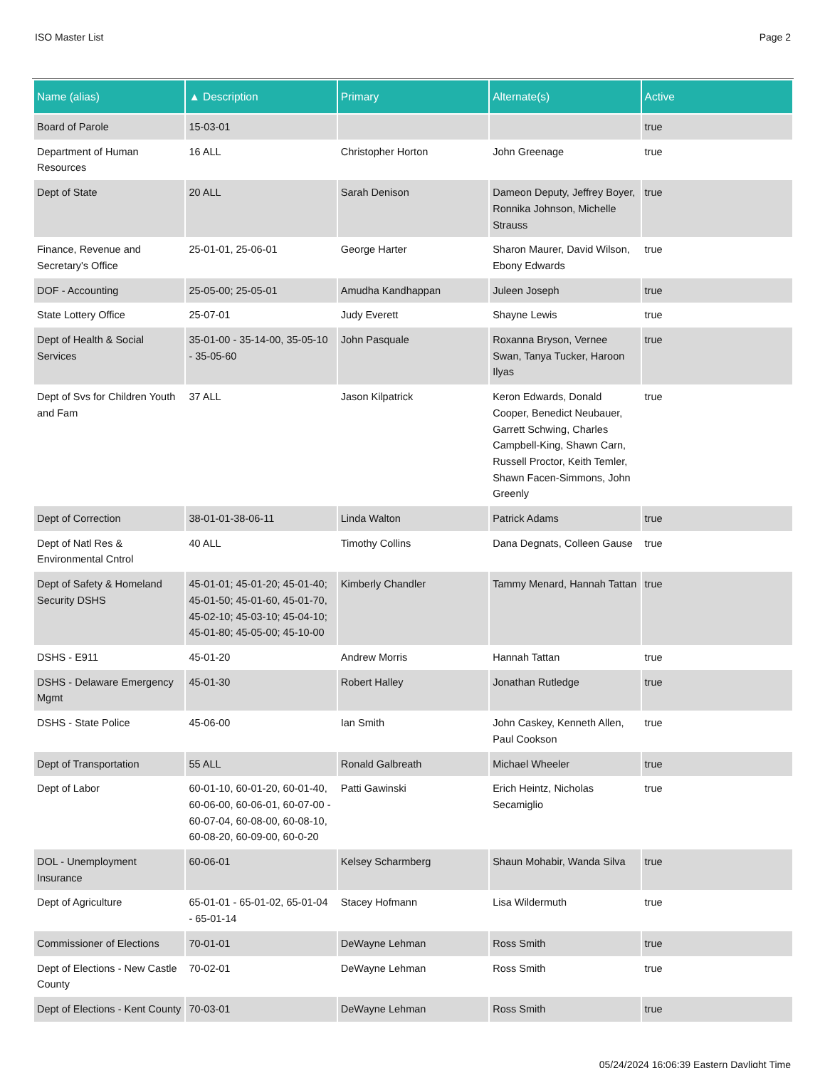ISO Master List Page 2
| Name (alias) | ▲ Description | Primary | Alternate(s) | Active |
| --- | --- | --- | --- | --- |
| Board of Parole | 15-03-01 | | | true |
| Department of Human Resources | 16 ALL | Christopher Horton | John Greenage | true |
| Dept of State | 20 ALL | Sarah Denison | Dameon Deputy, Jeffrey Boyer, Ronnika Johnson, Michelle Strauss | true |
| Finance, Revenue and Secretary's Office | 25-01-01, 25-06-01 | George Harter | Sharon Maurer, David Wilson, Ebony Edwards | true |
| DOF - Accounting | 25-05-00; 25-05-01 | Amudha Kandhappan | Juleen Joseph | true |
| State Lottery Office | 25-07-01 | Judy Everett | Shayne Lewis | true |
| Dept of Health & Social Services | 35-01-00 - 35-14-00, 35-05-10 - 35-05-60 | John Pasquale | Roxanna Bryson, Vernee Swan, Tanya Tucker, Haroon Ilyas | true |
| Dept of Svs for Children Youth and Fam | 37 ALL | Jason Kilpatrick | Keron Edwards, Donald Cooper, Benedict Neubauer, Garrett Schwing, Charles Campbell-King, Shawn Carn, Russell Proctor, Keith Temler, Shawn Facen-Simmons, John Greenly | true |
| Dept of Correction | 38-01-01-38-06-11 | Linda Walton | Patrick Adams | true |
| Dept of Natl Res & Environmental Cntrol | 40 ALL | Timothy Collins | Dana Degnats, Colleen Gause | true |
| Dept of Safety & Homeland Security DSHS | 45-01-01; 45-01-20; 45-01-40; 45-01-50; 45-01-60, 45-01-70, 45-02-10; 45-03-10; 45-04-10; 45-01-80; 45-05-00; 45-10-00 | Kimberly Chandler | Tammy Menard, Hannah Tattan | true |
| DSHS - E911 | 45-01-20 | Andrew Morris | Hannah Tattan | true |
| DSHS - Delaware Emergency Mgmt | 45-01-30 | Robert Halley | Jonathan Rutledge | true |
| DSHS - State Police | 45-06-00 | Ian Smith | John Caskey, Kenneth Allen, Paul Cookson | true |
| Dept of Transportation | 55 ALL | Ronald Galbreath | Michael Wheeler | true |
| Dept of Labor | 60-01-10, 60-01-20, 60-01-40, 60-06-00, 60-06-01, 60-07-00 - 60-07-04, 60-08-00, 60-08-10, 60-08-20, 60-09-00, 60-0-20 | Patti Gawinski | Erich Heintz, Nicholas Secamiglio | true |
| DOL - Unemployment Insurance | 60-06-01 | Kelsey Scharmberg | Shaun Mohabir, Wanda Silva | true |
| Dept of Agriculture | 65-01-01 - 65-01-02, 65-01-04 - 65-01-14 | Stacey Hofmann | Lisa Wildermuth | true |
| Commissioner of Elections | 70-01-01 | DeWayne Lehman | Ross Smith | true |
| Dept of Elections - New Castle County | 70-02-01 | DeWayne Lehman | Ross Smith | true |
| Dept of Elections - Kent County | 70-03-01 | DeWayne Lehman | Ross Smith | true |
05/24/2024 16:06:39 Eastern Daylight Time